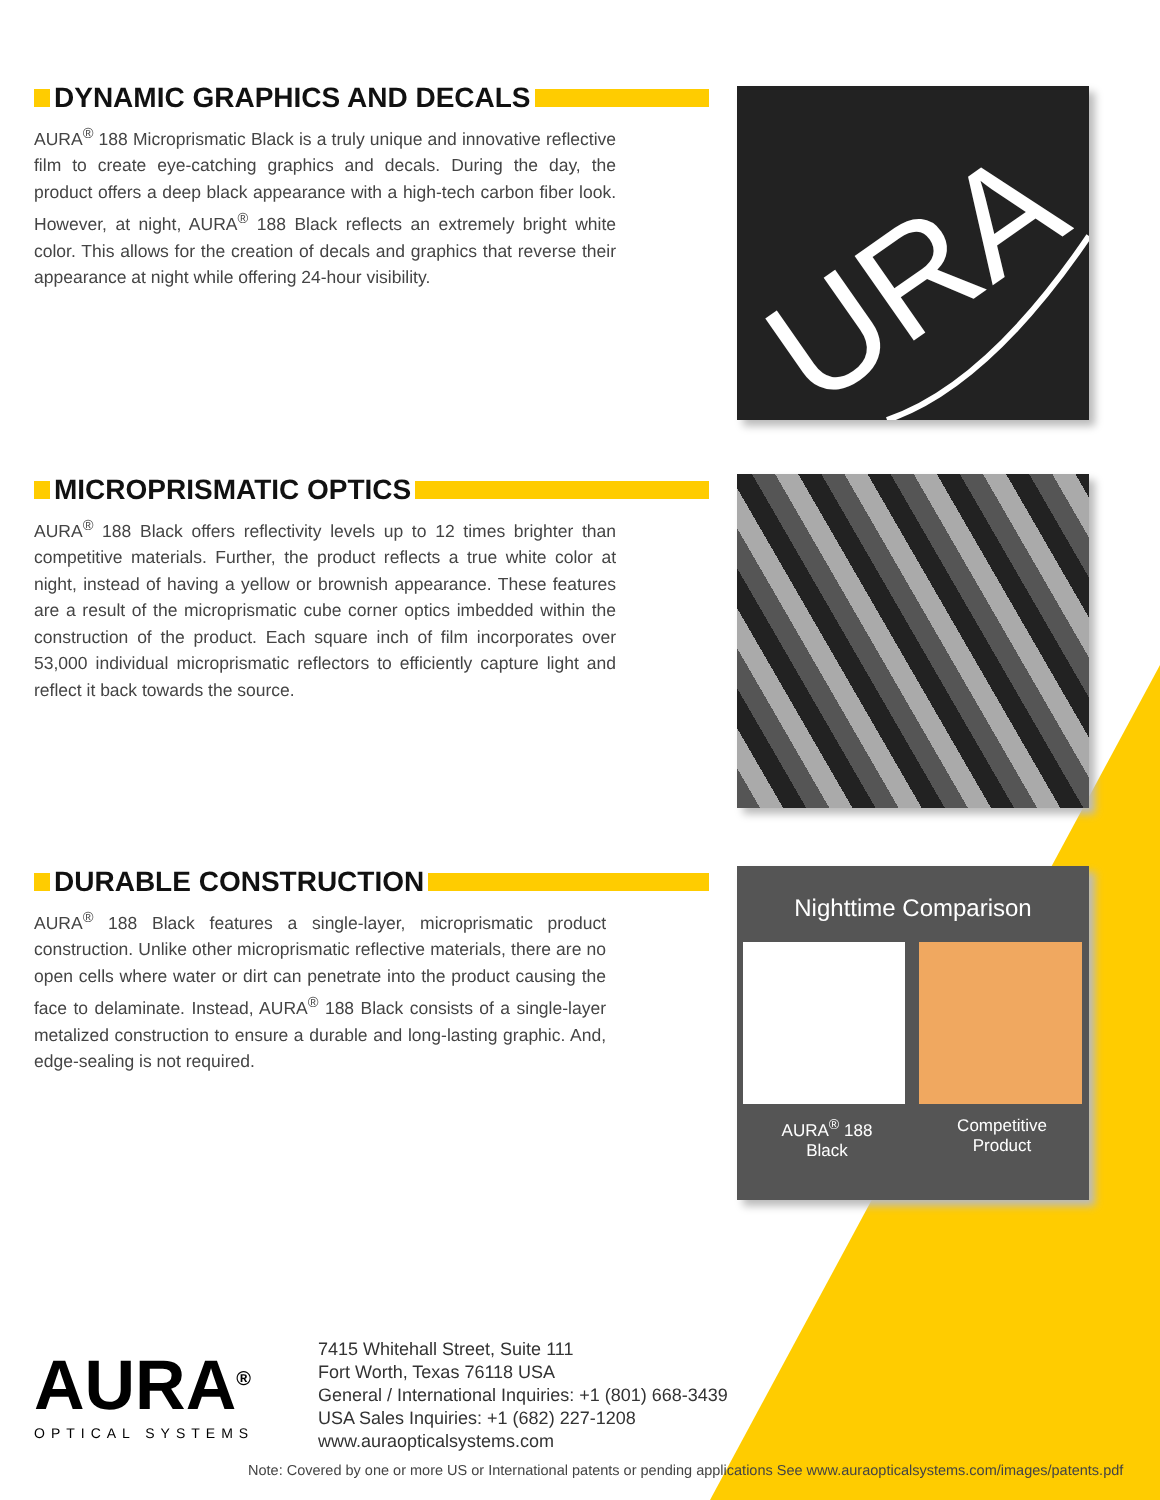DYNAMIC GRAPHICS AND DECALS
AURA<sup>®</sup> 188 Microprismatic Black is a truly unique and innovative reflective film to create eye-catching graphics and decals. During the day, the product offers a deep black appearance with a high-tech carbon fiber look. However, at night, AURA<sup>®</sup> 188 Black reflects an extremely bright white color. This allows for the creation of decals and graphics that reverse their appearance at night while offering 24-hour visibility.
URA
MICROPRISMATIC OPTICS
AURA<sup>®</sup> 188 Black offers reflectivity levels up to 12 times brighter than competitive materials. Further, the product reflects a true white color at night, instead of having a yellow or brownish appearance. These features are a result of the microprismatic cube corner optics imbedded within the construction of the product. Each square inch of film incorporates over 53,000 individual microprismatic reflectors to efficiently capture light and reflect it back towards the source.
DURABLE CONSTRUCTION
AURA<sup>®</sup> 188 Black features a single-layer, microprismatic product construction. Unlike other microprismatic reflective materials, there are no open cells where water or dirt can penetrate into the product causing the face to delaminate. Instead, AURA<sup>®</sup> 188 Black consists of a single-layer metalized construction to ensure a durable and long-lasting graphic. And, edge-sealing is not required.
Nighttime Comparison
AURA<sup>®</sup> 188
Black
Competitive
Product
AURA<sup>®</sup>
OPTICAL SYSTEMS
7415 Whitehall Street, Suite 111
Fort Worth, Texas 76118 USA
General / International Inquiries: +1 (801) 668-3439
USA Sales Inquiries: +1 (682) 227-1208
www.auraopticalsystems.com
Note: Covered by one or more US or International patents or pending applications See www.auraopticalsystems.com/images/patents.pdf